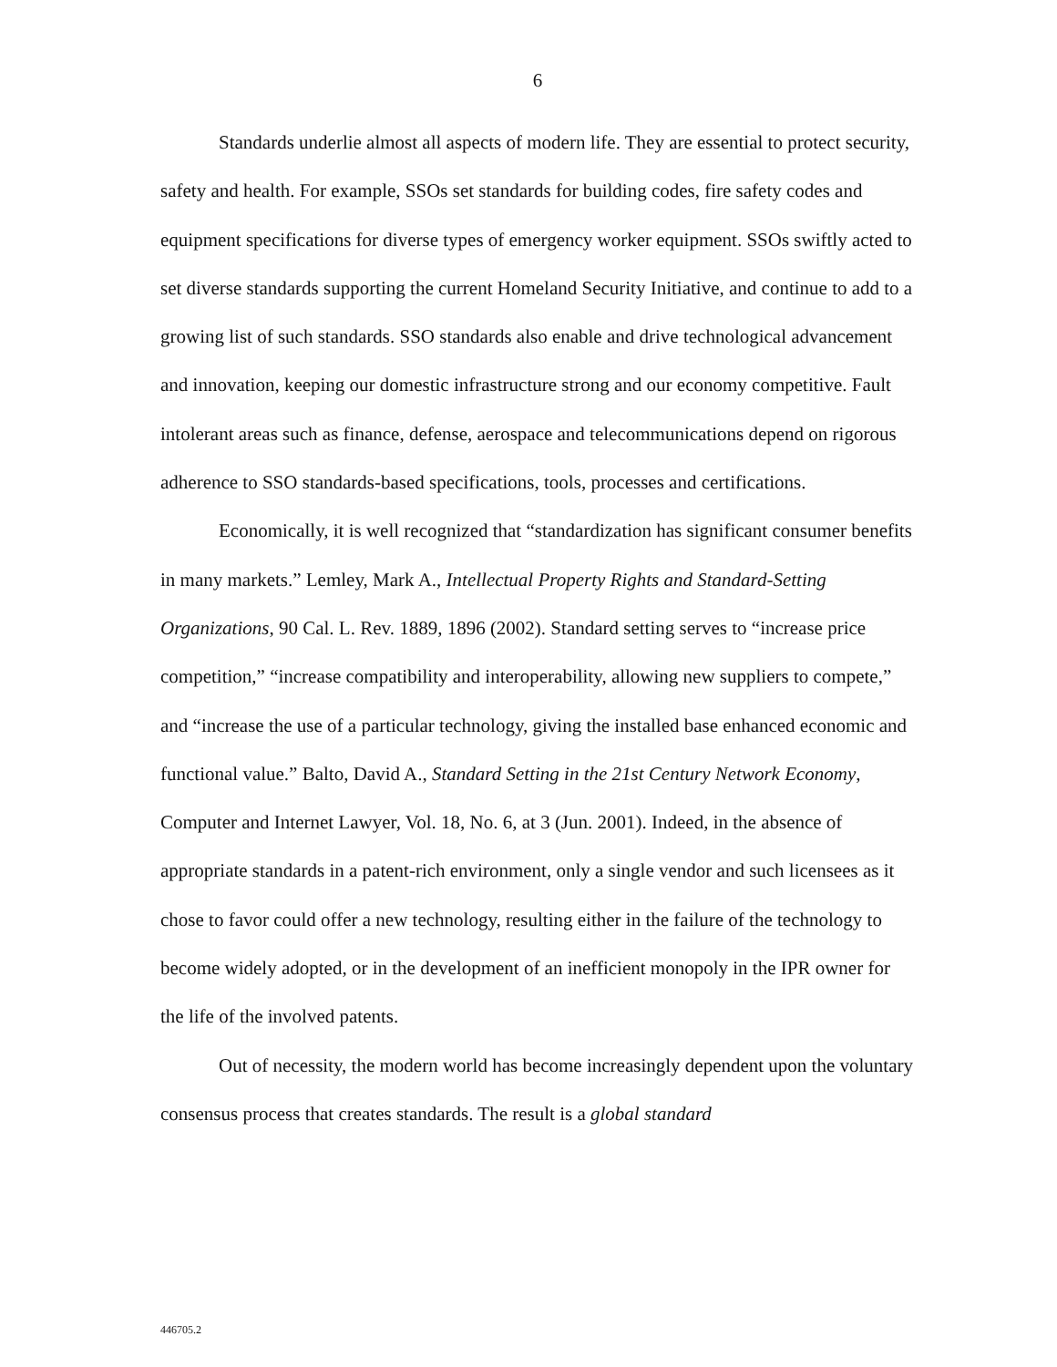6
Standards underlie almost all aspects of modern life. They are essential to protect security, safety and health. For example, SSOs set standards for building codes, fire safety codes and equipment specifications for diverse types of emergency worker equipment. SSOs swiftly acted to set diverse standards supporting the current Homeland Security Initiative, and continue to add to a growing list of such standards. SSO standards also enable and drive technological advancement and innovation, keeping our domestic infrastructure strong and our economy competitive. Fault intolerant areas such as finance, defense, aerospace and telecommunications depend on rigorous adherence to SSO standards-based specifications, tools, processes and certifications.
Economically, it is well recognized that “standardization has significant consumer benefits in many markets.” Lemley, Mark A., Intellectual Property Rights and Standard-Setting Organizations, 90 Cal. L. Rev. 1889, 1896 (2002). Standard setting serves to “increase price competition,” “increase compatibility and interoperability, allowing new suppliers to compete,” and “increase the use of a particular technology, giving the installed base enhanced economic and functional value.” Balto, David A., Standard Setting in the 21st Century Network Economy, Computer and Internet Lawyer, Vol. 18, No. 6, at 3 (Jun. 2001). Indeed, in the absence of appropriate standards in a patent-rich environment, only a single vendor and such licensees as it chose to favor could offer a new technology, resulting either in the failure of the technology to become widely adopted, or in the development of an inefficient monopoly in the IPR owner for the life of the involved patents.
Out of necessity, the modern world has become increasingly dependent upon the voluntary consensus process that creates standards. The result is a global standard
446705.2